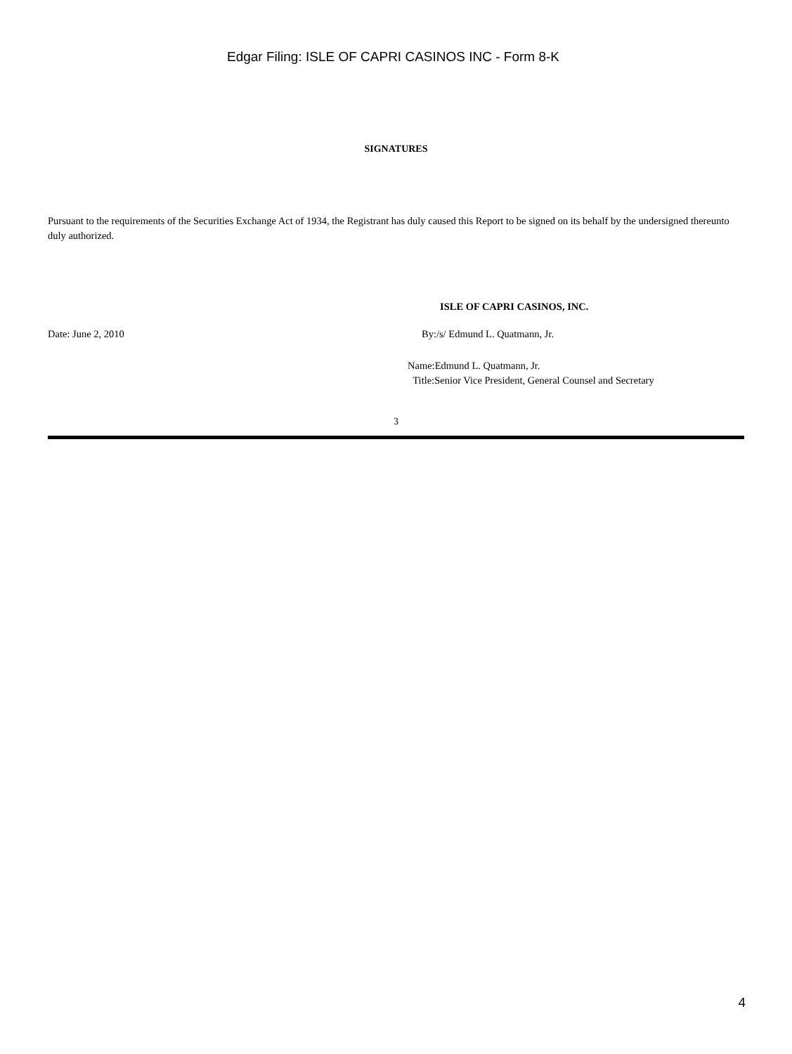Edgar Filing: ISLE OF CAPRI CASINOS INC - Form 8-K
SIGNATURES
Pursuant to the requirements of the Securities Exchange Act of 1934, the Registrant has duly caused this Report to be signed on its behalf by the undersigned thereunto duly authorized.
ISLE OF CAPRI CASINOS, INC.
Date: June 2, 2010 By:/s/ Edmund L. Quatmann, Jr.
Name:Edmund L. Quatmann, Jr.
Title:Senior Vice President, General Counsel and Secretary
3
4